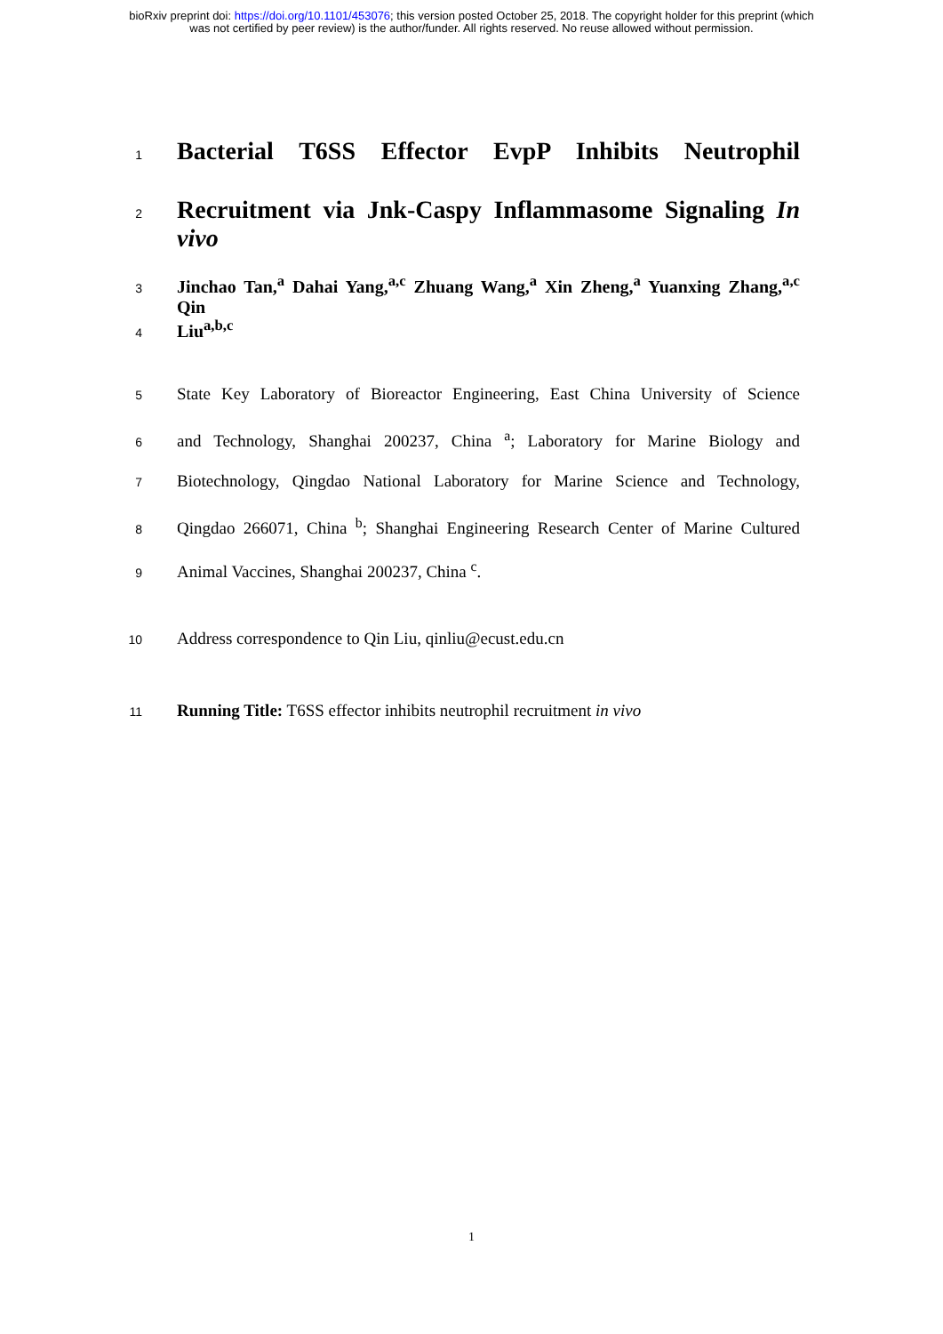bioRxiv preprint doi: https://doi.org/10.1101/453076; this version posted October 25, 2018. The copyright holder for this preprint (which
was not certified by peer review) is the author/funder. All rights reserved. No reuse allowed without permission.
1 Bacterial T6SS Effector EvpP Inhibits Neutrophil
2 Recruitment via Jnk-Caspy Inflammasome Signaling In vivo
3 Jinchao Tan,<sup>a</sup> Dahai Yang,<sup>a,c</sup> Zhuang Wang,<sup>a</sup> Xin Zheng,<sup>a</sup> Yuanxing Zhang,<sup>a,c</sup> Qin
4 Liu<sup>a,b,c</sup>
5 State Key Laboratory of Bioreactor Engineering, East China University of Science
6 and Technology, Shanghai 200237, China <sup>a</sup>; Laboratory for Marine Biology and
7 Biotechnology, Qingdao National Laboratory for Marine Science and Technology,
8 Qingdao 266071, China <sup>b</sup>; Shanghai Engineering Research Center of Marine Cultured
9 Animal Vaccines, Shanghai 200237, China <sup>c</sup>.
10 Address correspondence to Qin Liu, qinliu@ecust.edu.cn
11 Running Title: T6SS effector inhibits neutrophil recruitment in vivo
1